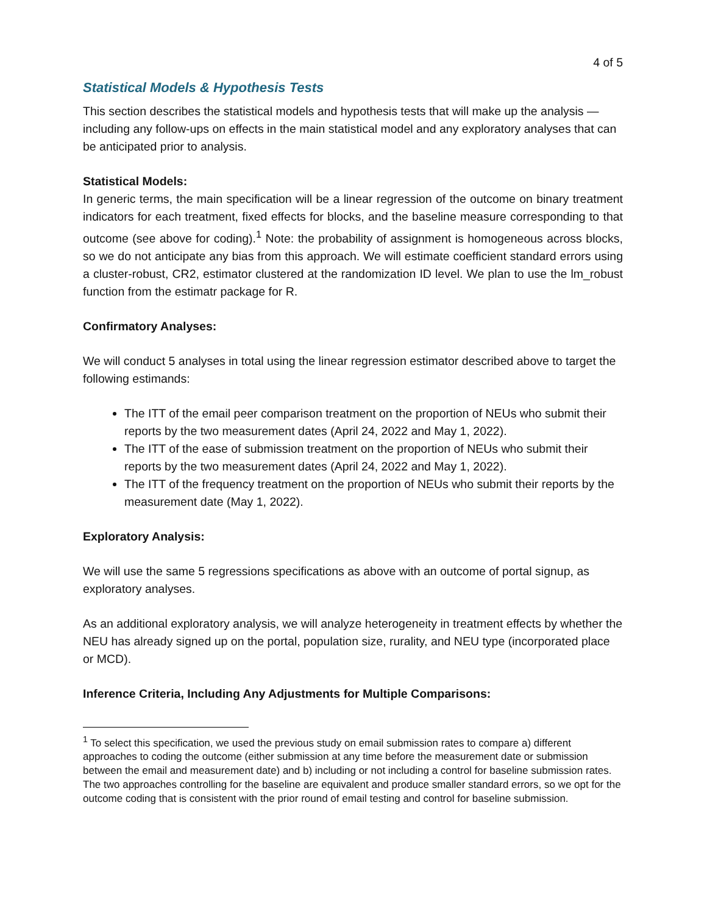4 of 5
Statistical Models & Hypothesis Tests
This section describes the statistical models and hypothesis tests that will make up the analysis — including any follow-ups on effects in the main statistical model and any exploratory analyses that can be anticipated prior to analysis.
Statistical Models:
In generic terms, the main specification will be a linear regression of the outcome on binary treatment indicators for each treatment, fixed effects for blocks, and the baseline measure corresponding to that outcome (see above for coding).<sup>1</sup> Note: the probability of assignment is homogeneous across blocks, so we do not anticipate any bias from this approach. We will estimate coefficient standard errors using a cluster-robust, CR2, estimator clustered at the randomization ID level. We plan to use the lm_robust function from the estimatr package for R.
Confirmatory Analyses:
We will conduct 5 analyses in total using the linear regression estimator described above to target the following estimands:
The ITT of the email peer comparison treatment on the proportion of NEUs who submit their reports by the two measurement dates (April 24, 2022 and May 1, 2022).
The ITT of the ease of submission treatment on the proportion of NEUs who submit their reports by the two measurement dates (April 24, 2022 and May 1, 2022).
The ITT of the frequency treatment on the proportion of NEUs who submit their reports by the measurement date (May 1, 2022).
Exploratory Analysis:
We will use the same 5 regressions specifications as above with an outcome of portal signup, as exploratory analyses.
As an additional exploratory analysis, we will analyze heterogeneity in treatment effects by whether the NEU has already signed up on the portal, population size, rurality, and NEU type (incorporated place or MCD).
Inference Criteria, Including Any Adjustments for Multiple Comparisons:
<sup>1</sup> To select this specification, we used the previous study on email submission rates to compare a) different approaches to coding the outcome (either submission at any time before the measurement date or submission between the email and measurement date) and b) including or not including a control for baseline submission rates. The two approaches controlling for the baseline are equivalent and produce smaller standard errors, so we opt for the outcome coding that is consistent with the prior round of email testing and control for baseline submission.